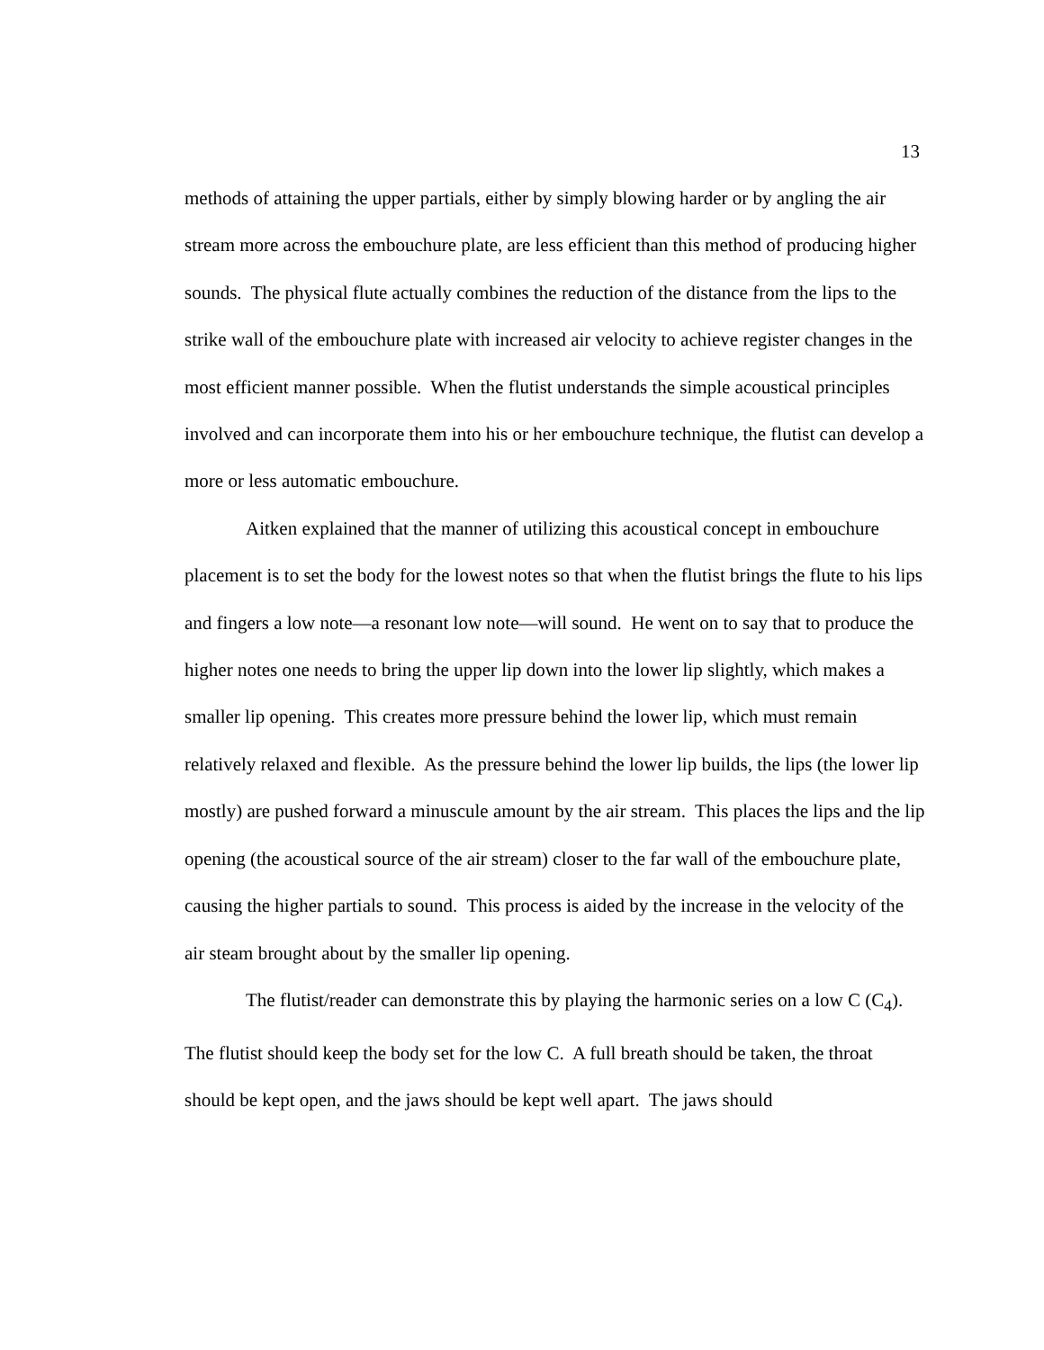13
methods of attaining the upper partials, either by simply blowing harder or by angling the air stream more across the embouchure plate, are less efficient than this method of producing higher sounds. The physical flute actually combines the reduction of the distance from the lips to the strike wall of the embouchure plate with increased air velocity to achieve register changes in the most efficient manner possible. When the flutist understands the simple acoustical principles involved and can incorporate them into his or her embouchure technique, the flutist can develop a more or less automatic embouchure.
Aitken explained that the manner of utilizing this acoustical concept in embouchure placement is to set the body for the lowest notes so that when the flutist brings the flute to his lips and fingers a low note—a resonant low note—will sound. He went on to say that to produce the higher notes one needs to bring the upper lip down into the lower lip slightly, which makes a smaller lip opening. This creates more pressure behind the lower lip, which must remain relatively relaxed and flexible. As the pressure behind the lower lip builds, the lips (the lower lip mostly) are pushed forward a minuscule amount by the air stream. This places the lips and the lip opening (the acoustical source of the air stream) closer to the far wall of the embouchure plate, causing the higher partials to sound. This process is aided by the increase in the velocity of the air steam brought about by the smaller lip opening.
The flutist/reader can demonstrate this by playing the harmonic series on a low C (C<sub>4</sub>). The flutist should keep the body set for the low C. A full breath should be taken, the throat should be kept open, and the jaws should be kept well apart. The jaws should